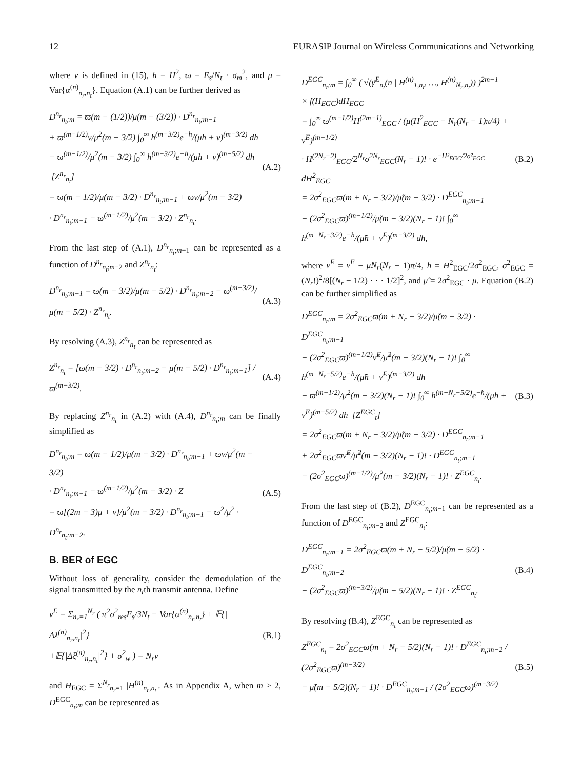12 EURASIP Journal on Wireless Communications and Networking
where ν is defined in (15), h = H<sup>2</sup>, ϖ = E<sub>s</sub>/N<sub>t</sub> · σ<sub>m</sub><sup>2</sup>, and μ = Var{α<sup>(n)</sup><sub>n<sub>r</sub>,n<sub>t</sub></sub>}. Equation (A.1) can be further derived as
D<sup>n<sub>r</sub></sup><sub>n<sub>t</sub>;m</sub> = ϖ(m − (1/2))/μ(m − (3/2)) · D<sup>n<sub>r</sub></sup><sub>n<sub>t</sub>;m−1</sub>
+ ϖ<sup>(m−1/2)</sup>ν/μ<sup>2</sup>(m − 3/2) ∫<sub>0</sub><sup>∞</sup> h<sup>(m−3/2)</sup>e<sup>−h</sup>/(μh + ν)<sup>(m−3/2)</sup> dh
− ϖ<sup>(m−1/2)</sup>/μ<sup>2</sup>(m − 3/2) ∫<sub>0</sub><sup>∞</sup> h<sup>(m−3/2)</sup>e<sup>−h</sup>/(μh + ν)<sup>(m−5/2)</sup> dh [Z<sup>n<sub>r</sub></sup><sub>n<sub>t</sub></sub>]
= ϖ(m − 1/2)/μ(m − 3/2) · D<sup>n<sub>r</sub></sup><sub>n<sub>t</sub>;m−1</sub> + ϖν/μ<sup>2</sup>(m − 3/2)
· D<sup>n<sub>r</sub></sup><sub>n<sub>t</sub>;m−1</sub> − ϖ<sup>(m−1/2)</sup>/μ<sup>2</sup>(m − 3/2) · Z<sup>n<sub>r</sub></sup><sub>n<sub>t</sub></sub>.
(A.2)
From the last step of (A.1), D<sup>n<sub>r</sub></sup><sub>n<sub>t</sub>;m−1</sub> can be represented as a function of D<sup>n<sub>r</sub></sup><sub>n<sub>t</sub>;m−2</sub> and Z<sup>n<sub>r</sub></sup><sub>n<sub>t</sub></sub>:
D<sup>n<sub>r</sub></sup><sub>n<sub>t</sub>;m−1</sub> = ϖ(m − 3/2)/μ(m − 5/2) · D<sup>n<sub>r</sub></sup><sub>n<sub>t</sub>;m−2</sub> − ϖ<sup>(m−3/2)</sup>/μ(m − 5/2) · Z<sup>n<sub>r</sub></sup><sub>n<sub>t</sub></sub>.
(A.3)
By resolving (A.3), Z<sup>n<sub>r</sub></sup><sub>n<sub>t</sub></sub> can be represented as
Z<sup>n<sub>r</sub></sup><sub>n<sub>t</sub></sub> = [ϖ(m − 3/2) · D<sup>n<sub>r</sub></sup><sub>n<sub>t</sub>;m−2</sub> − μ(m − 5/2) · D<sup>n<sub>r</sub></sup><sub>n<sub>t</sub>;m−1</sub>] / ϖ<sup>(m−3/2)</sup>.
(A.4)
By replacing Z<sup>n<sub>r</sub></sup><sub>n<sub>t</sub></sub> in (A.2) with (A.4), D<sup>n<sub>r</sub></sup><sub>n<sub>t</sub>;m</sub> can be finally simplified as
D<sup>n<sub>r</sub></sup><sub>n<sub>t</sub>;m</sub> = ϖ(m − 1/2)/μ(m − 3/2) · D<sup>n<sub>r</sub></sup><sub>n<sub>t</sub>;m−1</sub> + ϖν/μ<sup>2</sup>(m − 3/2)
· D<sup>n<sub>r</sub></sup><sub>n<sub>t</sub>;m−1</sub> − ϖ<sup>(m−1/2)</sup>/μ<sup>2</sup>(m − 3/2) · Z
= ϖ[(2m − 3)μ + ν]/μ<sup>2</sup>(m − 3/2) · D<sup>n<sub>r</sub></sup><sub>n<sub>t</sub>;m−1</sub> − ϖ<sup>2</sup>/μ<sup>2</sup> · D<sup>n<sub>r</sub></sup><sub>n<sub>t</sub>;m−2</sub>.
(A.5)
B. BER of EGC
Without loss of generality, consider the demodulation of the signal transmitted by the n<sub>t</sub>th transmit antenna. Define
ν<sup>E</sup> = Σ<sub>n<sub>r</sub>=1</sub><sup>N<sub>r</sub></sup> ( π<sup>2</sup>σ<sup>2</sup><sub>res</sub>E<sub>s</sub>/3N<sub>t</sub> − Var{α<sup>(n)</sup><sub>n<sub>r</sub>,n<sub>t</sub></sub>} + 𝔼{|Δλ<sup>(n)</sup><sub>n<sub>r</sub>,n<sub>t</sub></sub>|<sup>2</sup>}
+𝔼{|Δξ<sup>(n)</sup><sub>n<sub>r</sub>,n<sub>t</sub></sub>|<sup>2</sup>} + σ<sup>2</sup><sub>w</sub> ) = N<sub>r</sub>ν
(B.1)
and H<sub>EGC</sub> = Σ<sup>N<sub>r</sub></sup><sub>n<sub>r</sub>=1</sub> |H<sup>(n)</sup><sub>n<sub>r</sub>,n<sub>t</sub></sub>|. As in Appendix A, when m > 2, D<sup>EGC</sup><sub>n<sub>t</sub>;m</sub> can be represented as
D<sup>EGC</sup><sub>n<sub>t</sub>;m</sub> = ∫<sub>0</sub><sup>∞</sup> ( √(γ̄<sup>E</sup><sub>n<sub>t</sub></sub>(n | H<sup>(n)</sup><sub>1,n<sub>t</sub></sub>, …, H<sup>(n)</sup><sub>N<sub>r</sub>,n<sub>t</sub></sub>)) )<sup>2m−1</sup>
× f(H<sub>EGC</sub>)dH<sub>EGC</sub>
= ∫<sub>0</sub><sup>∞</sup> ϖ<sup>(m−1/2)</sup>H<sup>(2m−1)</sup><sub>EGC</sub> / (μ(H<sup>2</sup><sub>EGC</sub> − N<sub>r</sub>(N<sub>r</sub> − 1)π/4) + ν<sup>E</sup>)<sup>(m−1/2)</sup>
· H<sup>(2N<sub>r</sub>−2)</sup><sub>EGC</sub>/2<sup>N<sub>r</sub></sup>σ<sup>2N<sub>r</sub></sup><sub>EGC</sub>(N<sub>r</sub> − 1)! · e<sup>−H²<sub>EGC</sub>/2σ²<sub>EGC</sub></sup> dH<sup>2</sup><sub>EGC</sub>
= 2σ<sup>2</sup><sub>EGC</sub>ϖ(m + N<sub>r</sub> − 3/2)/μ̃(m − 3/2) · D<sup>EGC</sup><sub>n<sub>t</sub>;m−1</sub>
− (2σ<sup>2</sup><sub>EGC</sub>ϖ)<sup>(m−1/2)</sup>/μ̃(m − 3/2)(N<sub>r</sub> − 1)! ∫<sub>0</sub><sup>∞</sup> h<sup>(m+N<sub>r</sub>−3/2)</sup>e<sup>−h</sup>/(μ̃h + ν̃<sup>E</sup>)<sup>(m−3/2)</sup> dh,
(B.2)
where ν̃<sup>E</sup> = ν<sup>E</sup> − μN<sub>r</sub>(N<sub>r</sub> − 1)π/4, h = H<sup>2</sup><sub>EGC</sub>/2σ<sup>2</sup><sub>EGC</sub>, σ<sup>2</sup><sub>EGC</sub> = (N<sub>r</sub>!)<sup>2</sup>/8[(N<sub>r</sub> − 1/2) · · · 1/2]<sup>2</sup>, and μ̃ = 2σ<sup>2</sup><sub>EGC</sub> · μ. Equation (B.2) can be further simplified as
D<sup>EGC</sup><sub>n<sub>t</sub>;m</sub> = 2σ<sup>2</sup><sub>EGC</sub>ϖ(m + N<sub>r</sub> − 3/2)/μ̃(m − 3/2) · D<sup>EGC</sup><sub>n<sub>t</sub>;m−1</sub>
− (2σ<sup>2</sup><sub>EGC</sub>ϖ)<sup>(m−1/2)</sup>ν̃<sup>E</sup>/μ̃<sup>2</sup>(m − 3/2)(N<sub>r</sub> − 1)! ∫<sub>0</sub><sup>∞</sup> h<sup>(m+N<sub>r</sub>−5/2)</sup>e<sup>−h</sup>/(μ̃h + ν̃<sup>E</sup>)<sup>(m−3/2)</sup> dh
− ϖ<sup>(m−1/2)</sup>/μ<sup>2</sup>(m − 3/2)(N<sub>r</sub> − 1)! ∫<sub>0</sub><sup>∞</sup> h<sup>(m+N<sub>r</sub>−5/2)</sup>e<sup>−h</sup>/(μh + ν<sup>E</sup>)<sup>(m−5/2)</sup> dh [Z<sup>EGC</sup><sub>t</sub>]
= 2σ<sup>2</sup><sub>EGC</sub>ϖ(m + N<sub>r</sub> − 3/2)/μ̃(m − 3/2) · D<sup>EGC</sup><sub>n<sub>t</sub>;m−1</sub>
+ 2σ<sup>2</sup><sub>EGC</sub>ϖν̃<sup>E</sup>/μ̃<sup>2</sup>(m − 3/2)(N<sub>r</sub> − 1)! · D<sup>EGC</sup><sub>n<sub>t</sub>;m−1</sub>
− (2σ<sup>2</sup><sub>EGC</sub>ϖ)<sup>(m−1/2)</sup>/μ̃<sup>2</sup>(m − 3/2)(N<sub>r</sub> − 1)! · Z<sup>EGC</sup><sub>n<sub>t</sub></sub>.
(B.3)
From the last step of (B.2), D<sup>EGC</sup><sub>n<sub>t</sub>;m−1</sub> can be represented as a function of D<sup>EGC</sup><sub>n<sub>t</sub>;m−2</sub> and Z<sup>EGC</sup><sub>n<sub>t</sub></sub>:
D<sup>EGC</sup><sub>n<sub>t</sub>;m−1</sub> = 2σ<sup>2</sup><sub>EGC</sub>ϖ(m + N<sub>r</sub> − 5/2)/μ̃(m − 5/2) · D<sup>EGC</sup><sub>n<sub>t</sub>;m−2</sub>
− (2σ<sup>2</sup><sub>EGC</sub>ϖ)<sup>(m−3/2)</sup>/μ̃(m − 5/2)(N<sub>r</sub> − 1)! · Z<sup>EGC</sup><sub>n<sub>t</sub></sub>.
(B.4)
By resolving (B.4), Z<sup>EGC</sup><sub>n<sub>t</sub></sub> can be represented as
Z<sup>EGC</sup><sub>n<sub>t</sub></sub> = 2σ<sup>2</sup><sub>EGC</sub>ϖ(m + N<sub>r</sub> − 5/2)(N<sub>r</sub> − 1)! · D<sup>EGC</sup><sub>n<sub>t</sub>;m−2</sub> / (2σ<sup>2</sup><sub>EGC</sub>ϖ)<sup>(m−3/2)</sup>
− μ̃(m − 5/2)(N<sub>r</sub> − 1)! · D<sup>EGC</sup><sub>n<sub>t</sub>;m−1</sub> / (2σ<sup>2</sup><sub>EGC</sub>ϖ)<sup>(m−3/2)</sup>
(B.5)